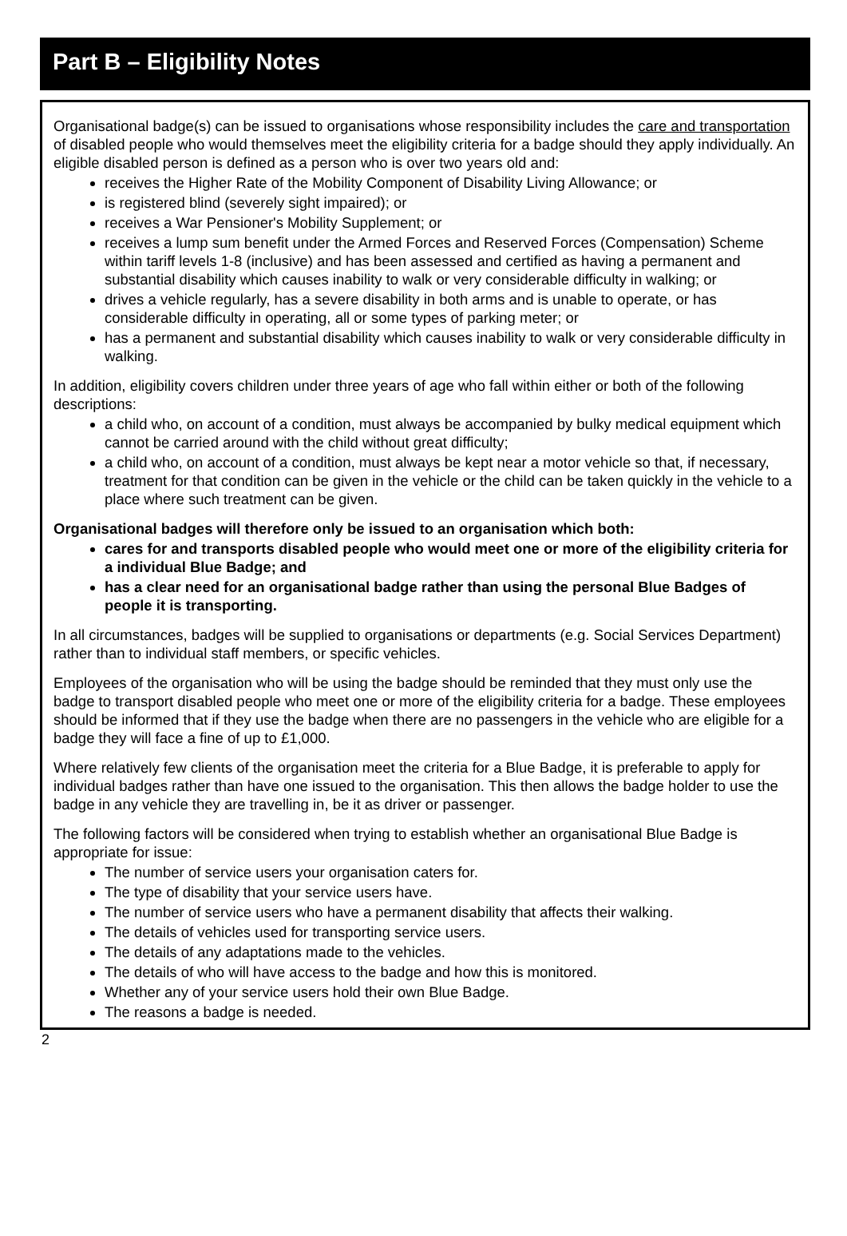Part B – Eligibility Notes
Organisational badge(s) can be issued to organisations whose responsibility includes the care and transportation of disabled people who would themselves meet the eligibility criteria for a badge should they apply individually. An eligible disabled person is defined as a person who is over two years old and:
receives the Higher Rate of the Mobility Component of Disability Living Allowance; or
is registered blind (severely sight impaired); or
receives a War Pensioner's Mobility Supplement; or
receives a lump sum benefit under the Armed Forces and Reserved Forces (Compensation) Scheme within tariff levels 1-8 (inclusive) and has been assessed and certified as having a permanent and substantial disability which causes inability to walk or very considerable difficulty in walking; or
drives a vehicle regularly, has a severe disability in both arms and is unable to operate, or has considerable difficulty in operating, all or some types of parking meter; or
has a permanent and substantial disability which causes inability to walk or very considerable difficulty in walking.
In addition, eligibility covers children under three years of age who fall within either or both of the following descriptions:
a child who, on account of a condition, must always be accompanied by bulky medical equipment which cannot be carried around with the child without great difficulty;
a child who, on account of a condition, must always be kept near a motor vehicle so that, if necessary, treatment for that condition can be given in the vehicle or the child can be taken quickly in the vehicle to a place where such treatment can be given.
Organisational badges will therefore only be issued to an organisation which both:
cares for and transports disabled people who would meet one or more of the eligibility criteria for a individual Blue Badge; and
has a clear need for an organisational badge rather than using the personal Blue Badges of people it is transporting.
In all circumstances, badges will be supplied to organisations or departments (e.g. Social Services Department) rather than to individual staff members, or specific vehicles.
Employees of the organisation who will be using the badge should be reminded that they must only use the badge to transport disabled people who meet one or more of the eligibility criteria for a badge. These employees should be informed that if they use the badge when there are no passengers in the vehicle who are eligible for a badge they will face a fine of up to £1,000.
Where relatively few clients of the organisation meet the criteria for a Blue Badge, it is preferable to apply for individual badges rather than have one issued to the organisation. This then allows the badge holder to use the badge in any vehicle they are travelling in, be it as driver or passenger.
The following factors will be considered when trying to establish whether an organisational Blue Badge is appropriate for issue:
The number of service users your organisation caters for.
The type of disability that your service users have.
The number of service users who have a permanent disability that affects their walking.
The details of vehicles used for transporting service users.
The details of any adaptations made to the vehicles.
The details of who will have access to the badge and how this is monitored.
Whether any of your service users hold their own Blue Badge.
The reasons a badge is needed.
2